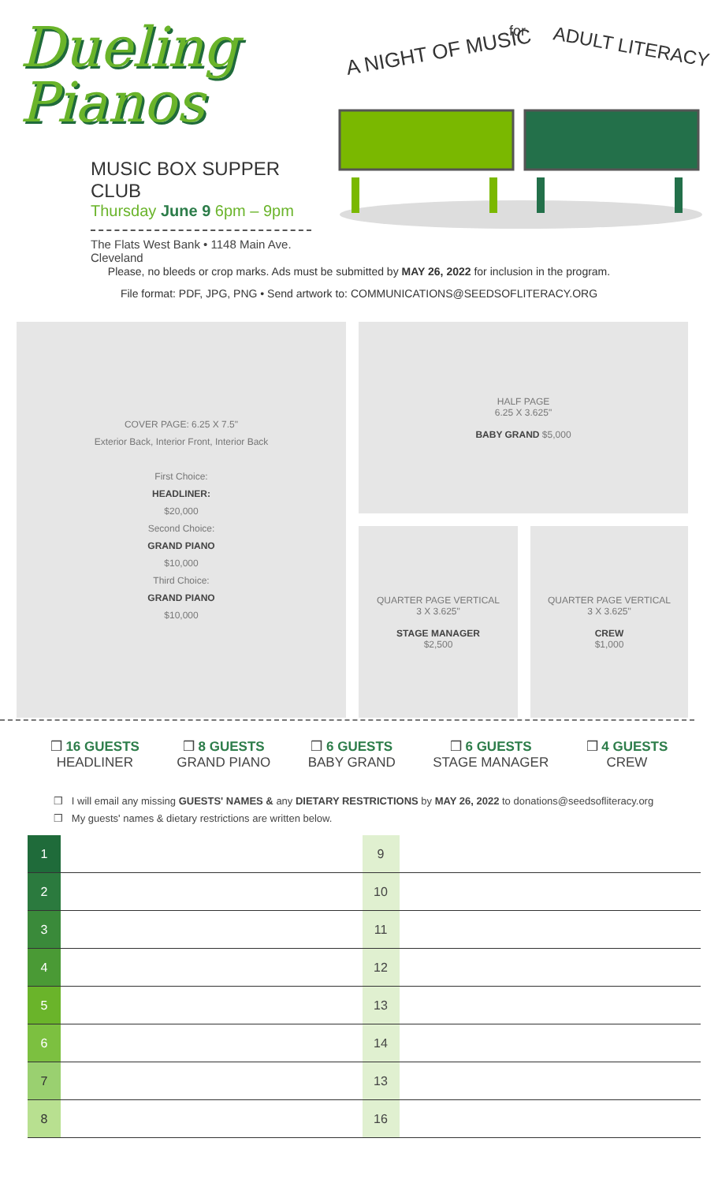Dueling
Pianos
MUSIC BOX SUPPER CLUB
Thursday June 9 6pm – 9pm
The Flats West Bank • 1148 Main Ave. Cleveland
A NIGHT OF MUSIC
for
ADULT LITERACY
Please, no bleeds or crop marks. Ads must be submitted by MAY 26, 2022 for inclusion in the program.
File format: PDF, JPG, PNG • Send artwork to: COMMUNICATIONS@SEEDSOFLITERACY.ORG
COVER PAGE: 6.25 X 7.5"
Exterior Back, Interior Front, Interior Back
First Choice:
HEADLINER:
$20,000
Second Choice:
GRAND PIANO
$10,000
Third Choice:
GRAND PIANO
$10,000
HALF PAGE
6.25 X 3.625"
BABY GRAND $5,000
QUARTER PAGE VERTICAL
3 X 3.625"
STAGE MANAGER
$2,500
QUARTER PAGE VERTICAL
3 X 3.625"
CREW
$1,000
❒ 16 GUESTS
HEADLINER
❒ 8 GUESTS
GRAND PIANO
❒ 6 GUESTS
BABY GRAND
❒ 6 GUESTS
STAGE MANAGER
❒ 4 GUESTS
CREW
❒ I will email any missing GUESTS' NAMES & any DIETARY RESTRICTIONS by MAY 26, 2022 to donations@seedsofliteracy.org
❒ My guests' names & dietary restrictions are written below.
| 1 | | 9 | |
| 2 | | 10 | |
| 3 | | 11 | |
| 4 | | 12 | |
| 5 | | 13 | |
| 6 | | 14 | |
| 7 | | 13 | |
| 8 | | 16 | |